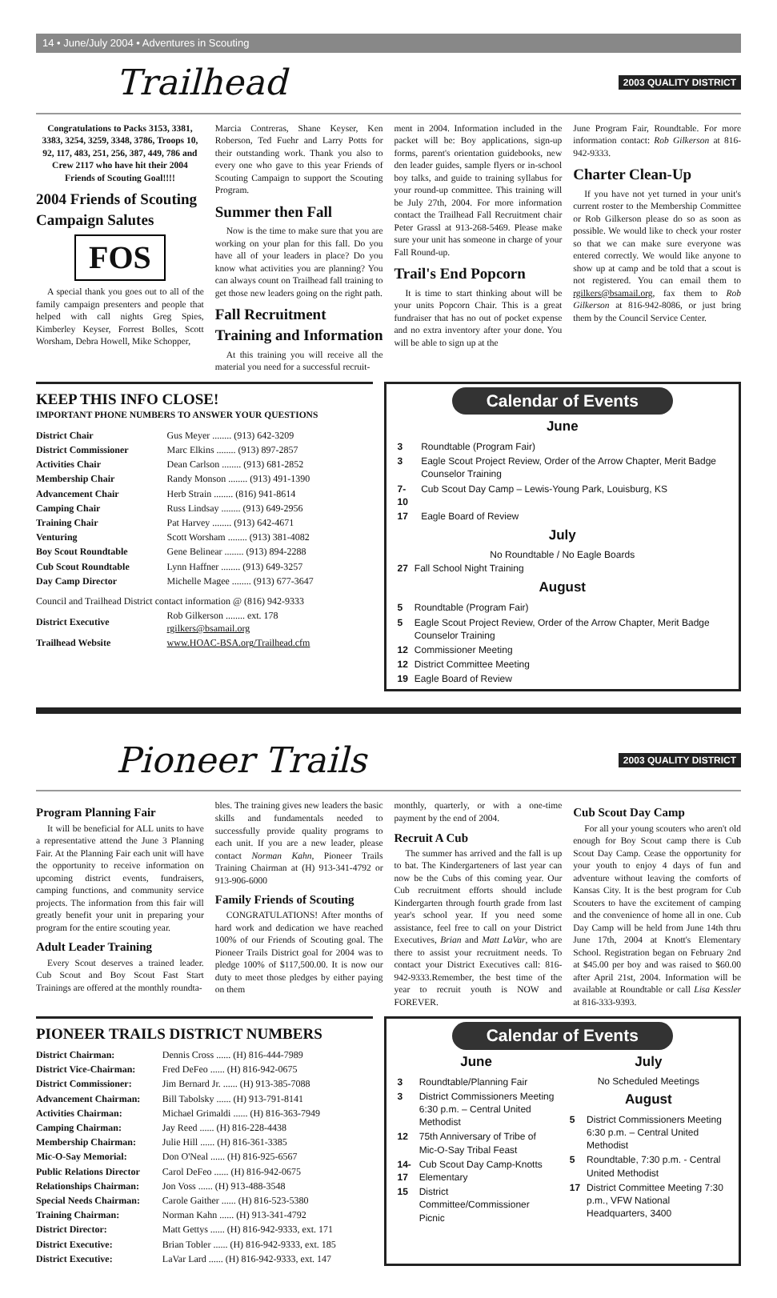14 • June/July 2004 • Adventures in Scouting
Trailhead 2003 QUALITY DISTRICT
Congratulations to Packs 3153, 3381, 3383, 3254, 3259, 3348, 3786, Troops 10, 92, 117, 483, 251, 256, 387, 449, 786 and Crew 2117 who have hit their 2004 Friends of Scouting Goal!!!!
2004 Friends of Scouting Campaign Salutes
FOS
A special thank you goes out to all of the family campaign presenters and people that helped with call nights Greg Spies, Kimberley Keyser, Forrest Bolles, Scott Worsham, Debra Howell, Mike Schopper,
Marcia Contreras, Shane Keyser, Ken Roberson, Ted Fuehr and Larry Potts for their outstanding work. Thank you also to every one who gave to this year Friends of Scouting Campaign to support the Scouting Program.
Summer then Fall
Now is the time to make sure that you are working on your plan for this fall. Do you have all of your leaders in place? Do you know what activities you are planning? You can always count on Trailhead fall training to get those new leaders going on the right path.
Fall Recruitment Training and Information
At this training you will receive all the material you need for a successful recruit-
ment in 2004. Information included in the packet will be: Boy applications, sign-up forms, parent's orientation guidebooks, new den leader guides, sample flyers or in-school boy talks, and guide to training syllabus for your round-up committee. This training will be July 27th, 2004. For more information contact the Trailhead Fall Recruitment chair Peter Grassl at 913-268-5469. Please make sure your unit has someone in charge of your Fall Round-up.
Trail's End Popcorn
It is time to start thinking about will be your units Popcorn Chair. This is a great fundraiser that has no out of pocket expense and no extra inventory after your done. You will be able to sign up at the
June Program Fair, Roundtable. For more information contact: Rob Gilkerson at 816-942-9333.
Charter Clean-Up
If you have not yet turned in your unit's current roster to the Membership Committee or Rob Gilkerson please do so as soon as possible. We would like to check your roster so that we can make sure everyone was entered correctly. We would like anyone to show up at camp and be told that a scout is not registered. You can email them to rgilkers@bsamail.org, fax them to Rob Gilkerson at 816-942-8086, or just bring them by the Council Service Center.
KEEP THIS INFO CLOSE!
IMPORTANT PHONE NUMBERS TO ANSWER YOUR QUESTIONS
| District Chair | Gus Meyer ........ (913) 642-3209 |
| District Commissioner | Marc Elkins ........ (913) 897-2857 |
| Activities Chair | Dean Carlson ........ (913) 681-2852 |
| Membership Chair | Randy Monson ........ (913) 491-1390 |
| Advancement Chair | Herb Strain ........ (816) 941-8614 |
| Camping Chair | Russ Lindsay ........ (913) 649-2956 |
| Training Chair | Pat Harvey ........ (913) 642-4671 |
| Venturing | Scott Worsham ........ (913) 381-4082 |
| Boy Scout Roundtable | Gene Belinear ........ (913) 894-2288 |
| Cub Scout Roundtable | Lynn Haffner ........ (913) 649-3257 |
| Day Camp Director | Michelle Magee ........ (913) 677-3647 |
| Council and Trailhead District contact information @ (816) 942-9333 | |
| District Executive | Rob Gilkerson ........ ext. 178 rgilkers@bsamail.org |
| Trailhead Website | www.HOAC-BSA.org/Trailhead.cfm |
Calendar of Events
June
| 3 | Roundtable (Program Fair) |
| 3 | Eagle Scout Project Review, Order of the Arrow Chapter, Merit Badge Counselor Training |
| 7-10 | Cub Scout Day Camp – Lewis-Young Park, Louisburg, KS |
| 17 | Eagle Board of Review |
July
No Roundtable / No Eagle Boards
| 27 | Fall School Night Training |
August
| 5 | Roundtable (Program Fair) |
| 5 | Eagle Scout Project Review, Order of the Arrow Chapter, Merit Badge Counselor Training |
| 12 | Commissioner Meeting |
| 12 | District Committee Meeting |
| 19 | Eagle Board of Review |
Pioneer Trails 2003 QUALITY DISTRICT
Program Planning Fair
It will be beneficial for ALL units to have a representative attend the June 3 Planning Fair. At the Planning Fair each unit will have the opportunity to receive information on upcoming district events, fundraisers, camping functions, and community service projects. The information from this fair will greatly benefit your unit in preparing your program for the entire scouting year.
Adult Leader Training
Every Scout deserves a trained leader. Cub Scout and Boy Scout Fast Start Trainings are offered at the monthly roundta-
bles. The training gives new leaders the basic skills and fundamentals needed to successfully provide quality programs to each unit. If you are a new leader, please contact Norman Kahn, Pioneer Trails Training Chairman at (H) 913-341-4792 or 913-906-6000
Family Friends of Scouting
CONGRATULATIONS! After months of hard work and dedication we have reached 100% of our Friends of Scouting goal. The Pioneer Trails District goal for 2004 was to pledge 100% of $117,500.00. It is now our duty to meet those pledges by either paying on them
monthly, quarterly, or with a one-time payment by the end of 2004.
Recruit A Cub
The summer has arrived and the fall is up to bat. The Kindergarteners of last year can now be the Cubs of this coming year. Our Cub recruitment efforts should include Kindergarten through fourth grade from last year's school year. If you need some assistance, feel free to call on your District Executives, Brian and Matt LaVar, who are there to assist your recruitment needs. To contact your District Executives call: 816-942-9333.Remember, the best time of the year to recruit youth is NOW and FOREVER.
Cub Scout Day Camp
For all your young scouters who aren't old enough for Boy Scout camp there is Cub Scout Day Camp. Cease the opportunity for your youth to enjoy 4 days of fun and adventure without leaving the comforts of Kansas City. It is the best program for Cub Scouters to have the excitement of camping and the convenience of home all in one. Cub Day Camp will be held from June 14th thru June 17th, 2004 at Knott's Elementary School. Registration began on February 2nd at $45.00 per boy and was raised to $60.00 after April 21st, 2004. Information will be available at Roundtable or call Lisa Kessler at 816-333-9393.
PIONEER TRAILS DISTRICT NUMBERS
| District Chairman: | Dennis Cross ...... (H) 816-444-7989 |
| District Vice-Chairman: | Fred DeFeo ...... (H) 816-942-0675 |
| District Commissioner: | Jim Bernard Jr. ...... (H) 913-385-7088 |
| Advancement Chairman: | Bill Tabolsky ...... (H) 913-791-8141 |
| Activities Chairman: | Michael Grimaldi ...... (H) 816-363-7949 |
| Camping Chairman: | Jay Reed ...... (H) 816-228-4438 |
| Membership Chairman: | Julie Hill ...... (H) 816-361-3385 |
| Mic-O-Say Memorial: | Don O'Neal ...... (H) 816-925-6567 |
| Public Relations Director | Carol DeFeo ...... (H) 816-942-0675 |
| Relationships Chairman: | Jon Voss ...... (H) 913-488-3548 |
| Special Needs Chairman: | Carole Gaither ...... (H) 816-523-5380 |
| Training Chairman: | Norman Kahn ...... (H) 913-341-4792 |
| District Director: | Matt Gettys ...... (H) 816-942-9333, ext. 171 |
| District Executive: | Brian Tobler ...... (H) 816-942-9333, ext. 185 |
| District Executive: | LaVar Lard ...... (H) 816-942-9333, ext. 147 |
Calendar of Events
June
| 3 | Roundtable/Planning Fair |
| 3 | District Commissioners Meeting 6:30 p.m. – Central United Methodist |
| 12 | 75th Anniversary of Tribe of Mic-O-Say Tribal Feast |
| 14-17 | Cub Scout Day Camp-Knotts Elementary |
| 15 | District Committee/Commissioner Picnic |
July
No Scheduled Meetings
August
| 5 | District Commissioners Meeting 6:30 p.m. – Central United Methodist |
| 5 | Roundtable, 7:30 p.m. - Central United Methodist |
| 17 | District Committee Meeting 7:30 p.m., VFW National Headquarters, 3400 |